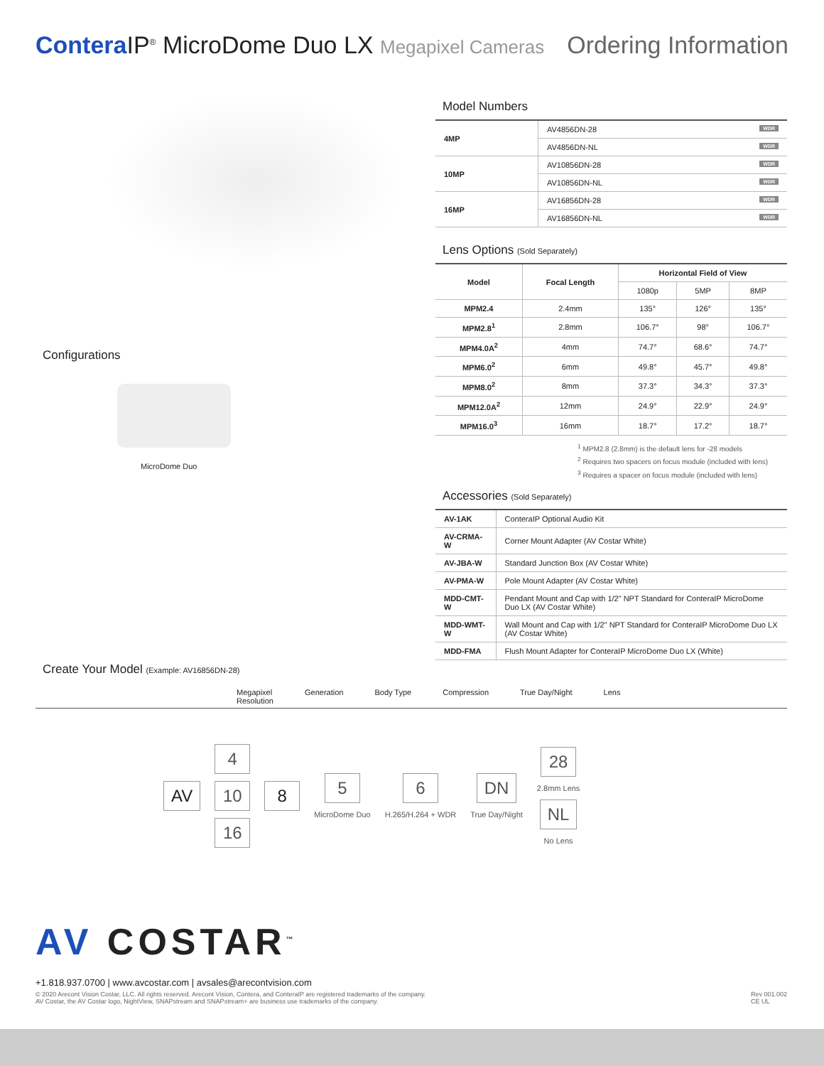Contera IP<sup>®</sup> MicroDome Duo LX Megapixel Cameras
Ordering Information
Configurations
MicroDome Duo
Model Numbers
| 4MP | AV4856DN-28 WDR |
| | AV4856DN-NL WDR |
| 10MP | AV10856DN-28 WDR |
| | AV10856DN-NL WDR |
| 16MP | AV16856DN-28 WDR |
| | AV16856DN-NL WDR |
Lens Options (Sold Separately)
| Model | Focal Length | Horizontal Field of View | | |
| --- | --- | --- | --- | --- |
| | | 1080p | 5MP | 8MP |
| MPM2.4 | 2.4mm | 135° | 126° | 135° |
| MPM2.8<sup>1</sup> | 2.8mm | 106.7° | 98° | 106.7° |
| MPM4.0A<sup>2</sup> | 4mm | 74.7° | 68.6° | 74.7° |
| MPM6.0<sup>2</sup> | 6mm | 49.8° | 45.7° | 49.8° |
| MPM8.0<sup>2</sup> | 8mm | 37.3° | 34.3° | 37.3° |
| MPM12.0A<sup>2</sup> | 12mm | 24.9° | 22.9° | 24.9° |
| MPM16.0<sup>3</sup> | 16mm | 18.7° | 17.2° | 18.7° |
<sup>1</sup> MPM2.8 (2.8mm) is the default lens for -28 models
<sup>2</sup> Requires two spacers on focus module (included with lens)
<sup>3</sup> Requires a spacer on focus module (included with lens)
Accessories (Sold Separately)
| AV-1AK | ConteraIP Optional Audio Kit |
| AV-CRMA-W | Corner Mount Adapter (AV Costar White) |
| AV-JBA-W | Standard Junction Box (AV Costar White) |
| AV-PMA-W | Pole Mount Adapter (AV Costar White) |
| MDD-CMT-W | Pendant Mount and Cap with 1/2" NPT Standard for ConteraIP MicroDome Duo LX (AV Costar White) |
| MDD-WMT-W | Wall Mount and Cap with 1/2" NPT Standard for ConteraIP MicroDome Duo LX (AV Costar White) |
| MDD-FMA | Flush Mount Adapter for ConteraIP MicroDome Duo LX (White) |
Create Your Model (Example: AV16856DN-28)
Megapixel
Resolution Generation Body Type Compression True Day/Night Lens
AV
4
10
16
8
5
MicroDome Duo
6
H.265/H.264 + WDR
DN
True Day/Night
28
2.8mm Lens
NL
No Lens
AV COSTAR<sup>™</sup>
+1.818.937.0700 | www.avcostar.com | avsales@arecontvision.com
© 2020 Arecont Vision Costar, LLC. All rights reserved. Arecont Vision, Contera, and ConteraIP are registered trademarks of the company.
AV Costar, the AV Costar logo, NightView, SNAPstream and SNAPstream+ are business use trademarks of the company. Rev 001.002
CE UL